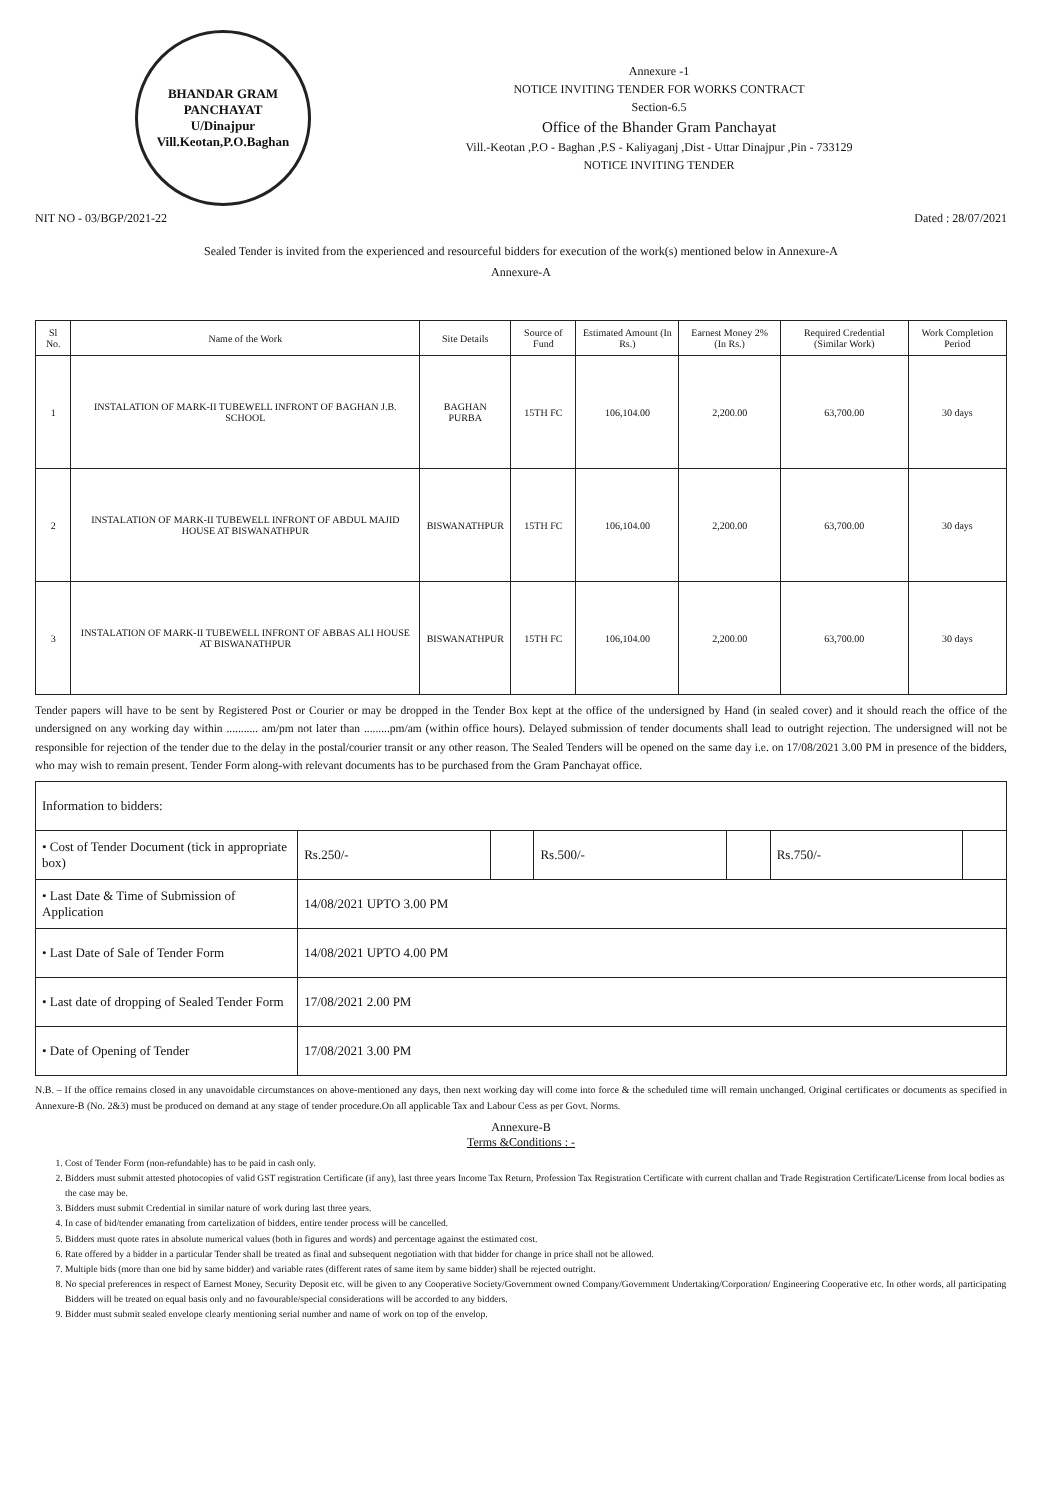BHANDAR GRAM PANCHAYAT
U/Dinajpur
Vill.Keotan,P.O.Baghan
Annexure -1
NOTICE INVITING TENDER FOR WORKS CONTRACT
Section-6.5
Office of the Bhander Gram Panchayat
Vill.-Keotan ,P.O - Baghan ,P.S - Kaliyaganj ,Dist - Uttar Dinajpur ,Pin - 733129
NOTICE INVITING TENDER
NIT NO - 03/BGP/2021-22 Dated : 28/07/2021
Sealed Tender is invited from the experienced and resourceful bidders for execution of the work(s) mentioned below in Annexure-A
Annexure-A
| Sl No. | Name of the Work | Site Details | Source of Fund | Estimated Amount (In Rs.) | Earnest Money 2% (In Rs.) | Required Credential (Similar Work) | Work Completion Period |
| --- | --- | --- | --- | --- | --- | --- | --- |
| 1 | INSTALATION OF MARK-II TUBEWELL INFRONT OF BAGHAN J.B. SCHOOL | BAGHAN PURBA | 15TH FC | 106,104.00 | 2,200.00 | 63,700.00 | 30 days |
| 2 | INSTALATION OF MARK-II TUBEWELL INFRONT OF ABDUL MAJID HOUSE AT BISWANATHPUR | BISWANATHPUR | 15TH FC | 106,104.00 | 2,200.00 | 63,700.00 | 30 days |
| 3 | INSTALATION OF MARK-II TUBEWELL INFRONT OF ABBAS ALI HOUSE AT BISWANATHPUR | BISWANATHPUR | 15TH FC | 106,104.00 | 2,200.00 | 63,700.00 | 30 days |
Tender papers will have to be sent by Registered Post or Courier or may be dropped in the Tender Box kept at the office of the undersigned by Hand (in sealed cover) and it should reach the office of the undersigned on any working day within ........... am/pm not later than .........pm/am (within office hours). Delayed submission of tender documents shall lead to outright rejection. The undersigned will not be responsible for rejection of the tender due to the delay in the postal/courier transit or any other reason. The Sealed Tenders will be opened on the same day i.e. on 17/08/2021 3.00 PM in presence of the bidders, who may wish to remain present. Tender Form along-with relevant documents has to be purchased from the Gram Panchayat office.
| Information to bidders: | | | | | | |
| • Cost of Tender Document (tick in appropriate box) | Rs.250/- | | Rs.500/- | | Rs.750/- | |
| • Last Date & Time of Submission of Application | 14/08/2021 UPTO 3.00 PM | | | | | |
| • Last Date of Sale of Tender Form | 14/08/2021 UPTO 4.00 PM | | | | | |
| • Last date of dropping of Sealed Tender Form | 17/08/2021 2.00 PM | | | | | |
| • Date of Opening of Tender | 17/08/2021 3.00 PM | | | | | |
N.B. – If the office remains closed in any unavoidable circumstances on above-mentioned any days, then next working day will come into force & the scheduled time will remain unchanged. Original certificates or documents as specified in Annexure-B (No. 2&3) must be produced on demand at any stage of tender procedure.On all applicable Tax and Labour Cess as per Govt. Norms.
Annexure-B
Terms &Conditions : -
1. Cost of Tender Form (non-refundable) has to be paid in cash only.
2. Bidders must submit attested photocopies of valid GST registration Certificate (if any), last three years Income Tax Return, Profession Tax Registration Certificate with current challan and Trade Registration Certificate/License from local bodies as the case may be.
3. Bidders must submit Credential in similar nature of work during last three years.
4. In case of bid/tender emanating from cartelization of bidders, entire tender process will be cancelled.
5. Bidders must quote rates in absolute numerical values (both in figures and words) and percentage against the estimated cost.
6. Rate offered by a bidder in a particular Tender shall be treated as final and subsequent negotiation with that bidder for change in price shall not be allowed.
7. Multiple bids (more than one bid by same bidder) and variable rates (different rates of same item by same bidder) shall be rejected outright.
8. No special preferences in respect of Earnest Money, Security Deposit etc. will be given to any Cooperative Society/Government owned Company/Government Undertaking/Corporation/ Engineering Cooperative etc. In other words, all participating Bidders will be treated on equal basis only and no favourable/special considerations will be accorded to any bidders.
9. Bidder must submit sealed envelope clearly mentioning serial number and name of work on top of the envelop.